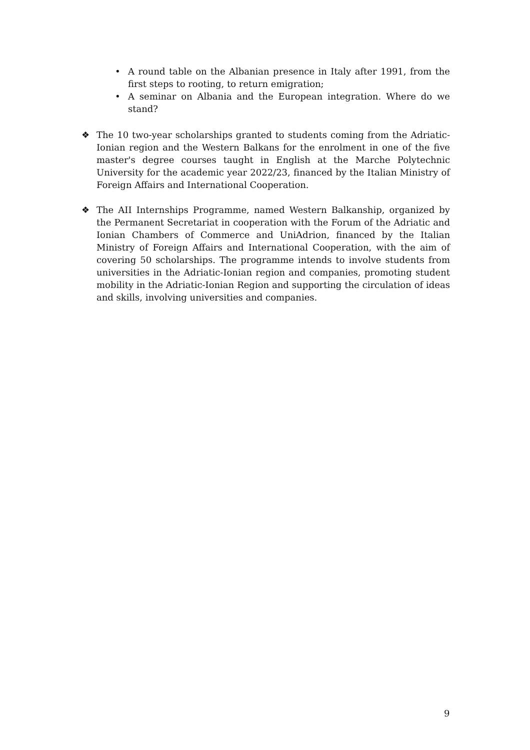• A round table on the Albanian presence in Italy after 1991, from the first steps to rooting, to return emigration;
• A seminar on Albania and the European integration. Where do we stand?
❖ The 10 two-year scholarships granted to students coming from the Adriatic-Ionian region and the Western Balkans for the enrolment in one of the five master's degree courses taught in English at the Marche Polytechnic University for the academic year 2022/23, financed by the Italian Ministry of Foreign Affairs and International Cooperation.
❖ The AII Internships Programme, named Western Balkanship, organized by the Permanent Secretariat in cooperation with the Forum of the Adriatic and Ionian Chambers of Commerce and UniAdrion, financed by the Italian Ministry of Foreign Affairs and International Cooperation, with the aim of covering 50 scholarships. The programme intends to involve students from universities in the Adriatic-Ionian region and companies, promoting student mobility in the Adriatic-Ionian Region and supporting the circulation of ideas and skills, involving universities and companies.
9